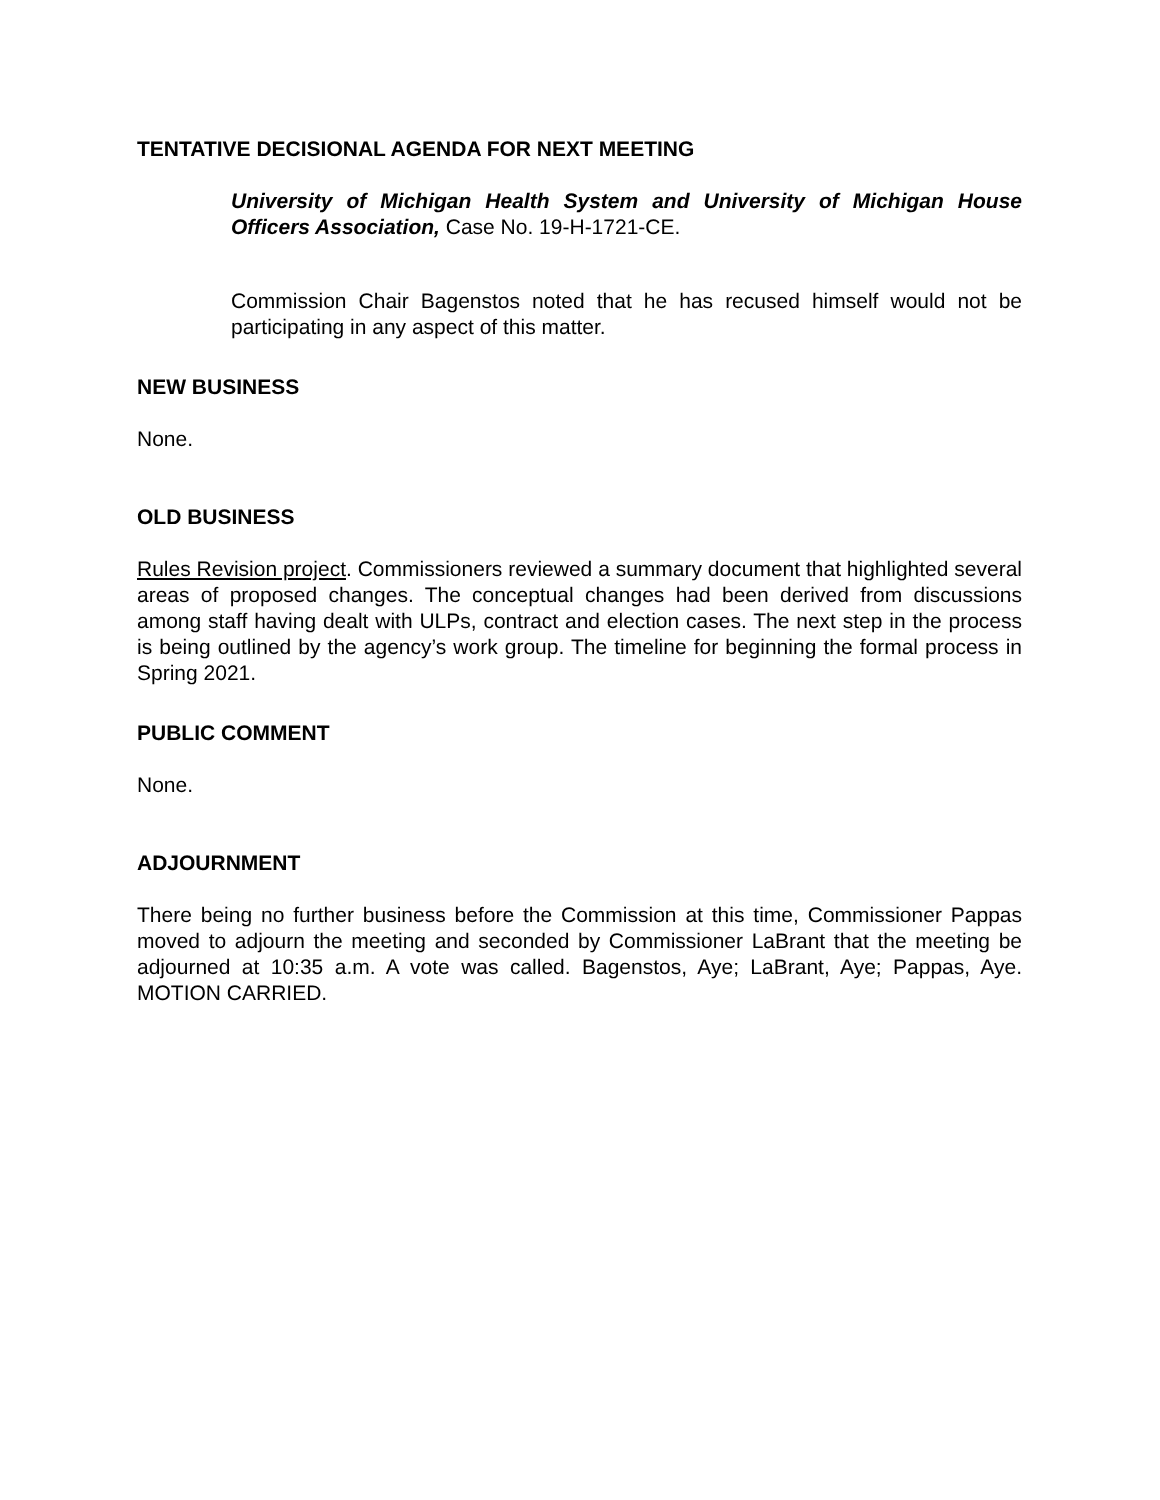TENTATIVE DECISIONAL AGENDA FOR NEXT MEETING
University of Michigan Health System and University of Michigan House Officers Association, Case No. 19-H-1721-CE.
Commission Chair Bagenstos noted that he has recused himself would not be participating in any aspect of this matter.
NEW BUSINESS
None.
OLD BUSINESS
Rules Revision project. Commissioners reviewed a summary document that highlighted several areas of proposed changes. The conceptual changes had been derived from discussions among staff having dealt with ULPs, contract and election cases. The next step in the process is being outlined by the agency’s work group. The timeline for beginning the formal process in Spring 2021.
PUBLIC COMMENT
None.
ADJOURNMENT
There being no further business before the Commission at this time, Commissioner Pappas moved to adjourn the meeting and seconded by Commissioner LaBrant that the meeting be adjourned at 10:35 a.m. A vote was called. Bagenstos, Aye; LaBrant, Aye; Pappas, Aye. MOTION CARRIED.